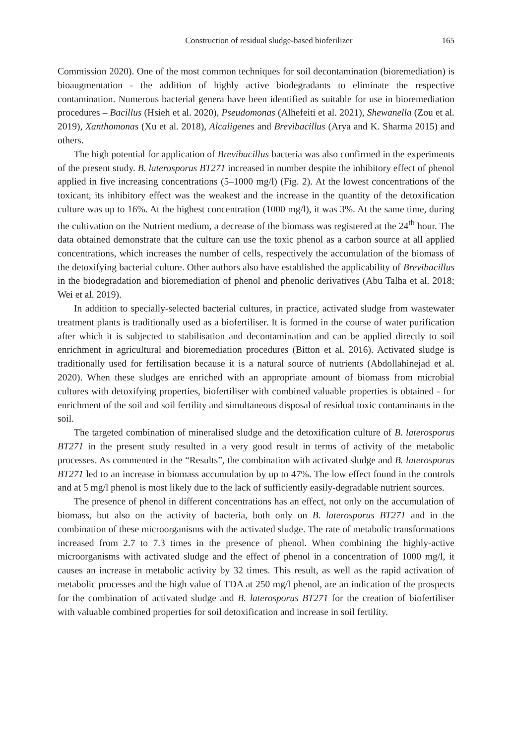Construction of residual sludge-based bioferilizer 165
Commission 2020). One of the most common techniques for soil decontamination (bioremediation) is bioaugmentation - the addition of highly active biodegradants to eliminate the respective contamination. Numerous bacterial genera have been identified as suitable for use in bioremediation procedures – Bacillus (Hsieh et al. 2020), Pseudomonas (Alhefeiti et al. 2021), Shewanella (Zou et al. 2019), Xanthomonas (Xu et al. 2018), Alcaligenes and Brevibacillus (Arya and K. Sharma 2015) and others.
The high potential for application of Brevibacillus bacteria was also confirmed in the experiments of the present study. B. laterosporus BT271 increased in number despite the inhibitory effect of phenol applied in five increasing concentrations (5–1000 mg/l) (Fig. 2). At the lowest concentrations of the toxicant, its inhibitory effect was the weakest and the increase in the quantity of the detoxification culture was up to 16%. At the highest concentration (1000 mg/l), it was 3%. At the same time, during the cultivation on the Nutrient medium, a decrease of the biomass was registered at the 24<sup>th</sup> hour. The data obtained demonstrate that the culture can use the toxic phenol as a carbon source at all applied concentrations, which increases the number of cells, respectively the accumulation of the biomass of the detoxifying bacterial culture. Other authors also have established the applicability of Brevibacillus in the biodegradation and bioremediation of phenol and phenolic derivatives (Abu Talha et al. 2018; Wei et al. 2019).
In addition to specially-selected bacterial cultures, in practice, activated sludge from wastewater treatment plants is traditionally used as a biofertiliser. It is formed in the course of water purification after which it is subjected to stabilisation and decontamination and can be applied directly to soil enrichment in agricultural and bioremediation procedures (Bitton et al. 2016). Activated sludge is traditionally used for fertilisation because it is a natural source of nutrients (Abdollahinejad et al. 2020). When these sludges are enriched with an appropriate amount of biomass from microbial cultures with detoxifying properties, biofertiliser with combined valuable properties is obtained - for enrichment of the soil and soil fertility and simultaneous disposal of residual toxic contaminants in the soil.
The targeted combination of mineralised sludge and the detoxification culture of B. laterosporus BT271 in the present study resulted in a very good result in terms of activity of the metabolic processes. As commented in the “Results”, the combination with activated sludge and B. laterosporus BT271 led to an increase in biomass accumulation by up to 47%. The low effect found in the controls and at 5 mg/l phenol is most likely due to the lack of sufficiently easily-degradable nutrient sources.
The presence of phenol in different concentrations has an effect, not only on the accumulation of biomass, but also on the activity of bacteria, both only on B. laterosporus BT271 and in the combination of these microorganisms with the activated sludge. The rate of metabolic transformations increased from 2.7 to 7.3 times in the presence of phenol. When combining the highly-active microorganisms with activated sludge and the effect of phenol in a concentration of 1000 mg/l, it causes an increase in metabolic activity by 32 times. This result, as well as the rapid activation of metabolic processes and the high value of TDA at 250 mg/l phenol, are an indication of the prospects for the combination of activated sludge and B. laterosporus BT271 for the creation of biofertiliser with valuable combined properties for soil detoxification and increase in soil fertility.